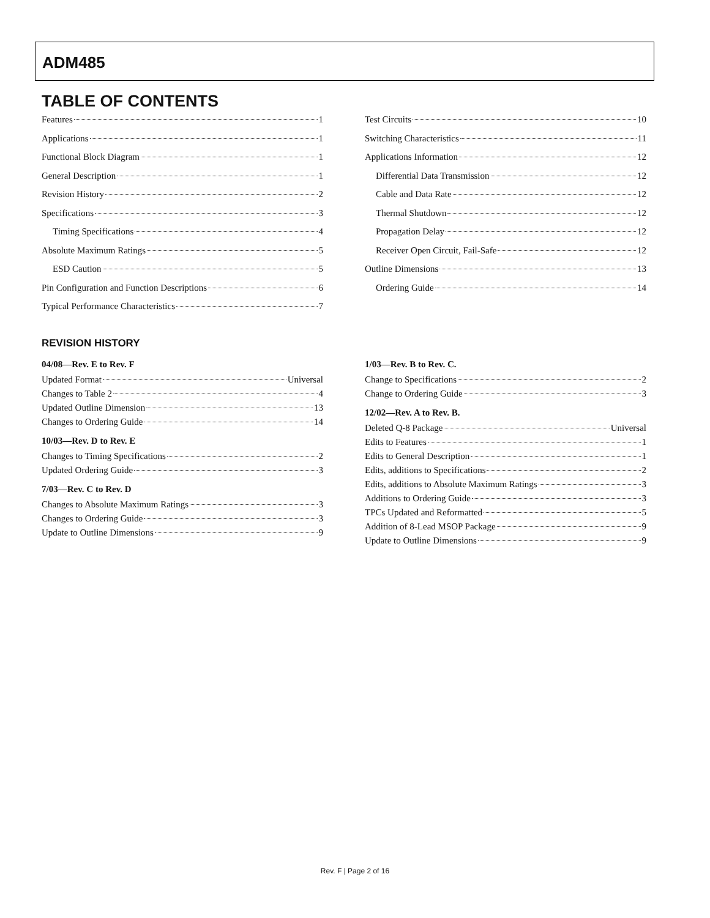ADM485
TABLE OF CONTENTS
Features 1
Applications 1
Functional Block Diagram 1
General Description 1
Revision History 2
Specifications 3
Timing Specifications 4
Absolute Maximum Ratings 5
ESD Caution 5
Pin Configuration and Function Descriptions 6
Typical Performance Characteristics 7
Test Circuits 10
Switching Characteristics 11
Applications Information 12
Differential Data Transmission 12
Cable and Data Rate 12
Thermal Shutdown 12
Propagation Delay 12
Receiver Open Circuit, Fail-Safe 12
Outline Dimensions 13
Ordering Guide 14
REVISION HISTORY
04/08—Rev. E to Rev. F
Updated Format Universal
Changes to Table 2 4
Updated Outline Dimension 13
Changes to Ordering Guide 14
10/03—Rev. D to Rev. E
Changes to Timing Specifications 2
Updated Ordering Guide 3
7/03—Rev. C to Rev. D
Changes to Absolute Maximum Ratings 3
Changes to Ordering Guide 3
Update to Outline Dimensions 9
1/03—Rev. B to Rev. C.
Change to Specifications 2
Change to Ordering Guide 3
12/02—Rev. A to Rev. B.
Deleted Q-8 Package Universal
Edits to Features 1
Edits to General Description 1
Edits, additions to Specifications 2
Edits, additions to Absolute Maximum Ratings 3
Additions to Ordering Guide 3
TPCs Updated and Reformatted 5
Addition of 8-Lead MSOP Package 9
Update to Outline Dimensions 9
Rev. F | Page 2 of 16